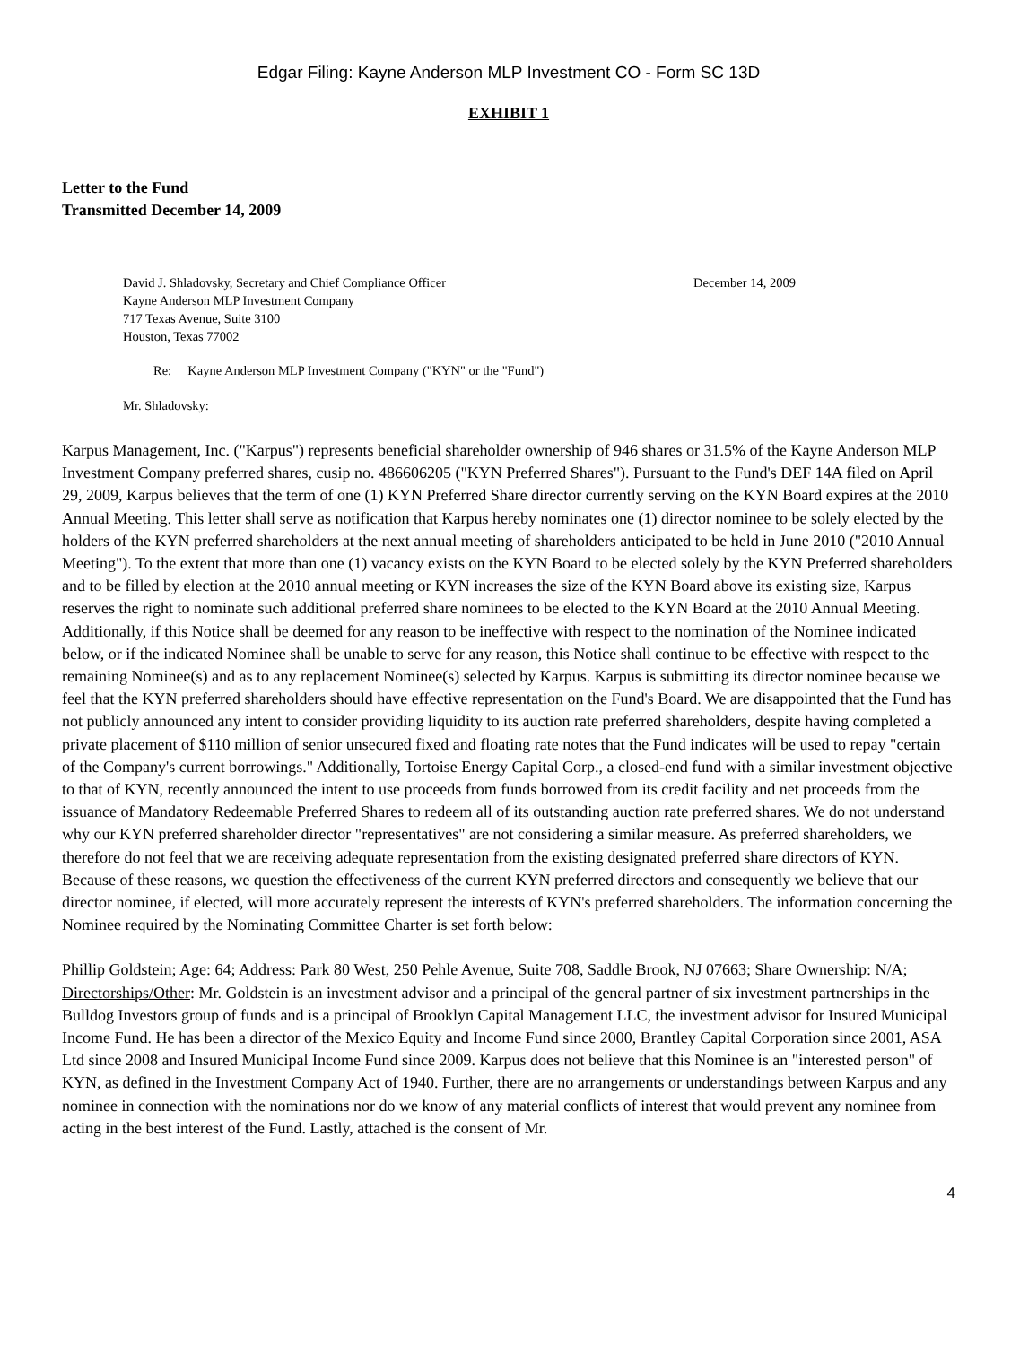Edgar Filing: Kayne Anderson MLP Investment CO - Form SC 13D
EXHIBIT 1
Letter to the Fund
Transmitted December 14, 2009
David J. Shladovsky, Secretary and Chief Compliance Officer
Kayne Anderson MLP Investment Company
717 Texas Avenue, Suite 3100
Houston, Texas 77002
December 14, 2009
Re: Kayne Anderson MLP Investment Company ("KYN" or the "Fund")
Mr. Shladovsky:
Karpus Management, Inc. ("Karpus") represents beneficial shareholder ownership of 946 shares or 31.5% of the Kayne Anderson MLP Investment Company preferred shares, cusip no. 486606205 ("KYN Preferred Shares"). Pursuant to the Fund's DEF 14A filed on April 29, 2009, Karpus believes that the term of one (1) KYN Preferred Share director currently serving on the KYN Board expires at the 2010 Annual Meeting. This letter shall serve as notification that Karpus hereby nominates one (1) director nominee to be solely elected by the holders of the KYN preferred shareholders at the next annual meeting of shareholders anticipated to be held in June 2010 ("2010 Annual Meeting"). To the extent that more than one (1) vacancy exists on the KYN Board to be elected solely by the KYN Preferred shareholders and to be filled by election at the 2010 annual meeting or KYN increases the size of the KYN Board above its existing size, Karpus reserves the right to nominate such additional preferred share nominees to be elected to the KYN Board at the 2010 Annual Meeting. Additionally, if this Notice shall be deemed for any reason to be ineffective with respect to the nomination of the Nominee indicated below, or if the indicated Nominee shall be unable to serve for any reason, this Notice shall continue to be effective with respect to the remaining Nominee(s) and as to any replacement Nominee(s) selected by Karpus. Karpus is submitting its director nominee because we feel that the KYN preferred shareholders should have effective representation on the Fund's Board. We are disappointed that the Fund has not publicly announced any intent to consider providing liquidity to its auction rate preferred shareholders, despite having completed a private placement of $110 million of senior unsecured fixed and floating rate notes that the Fund indicates will be used to repay "certain of the Company's current borrowings." Additionally, Tortoise Energy Capital Corp., a closed-end fund with a similar investment objective to that of KYN, recently announced the intent to use proceeds from funds borrowed from its credit facility and net proceeds from the issuance of Mandatory Redeemable Preferred Shares to redeem all of its outstanding auction rate preferred shares. We do not understand why our KYN preferred shareholder director "representatives" are not considering a similar measure. As preferred shareholders, we therefore do not feel that we are receiving adequate representation from the existing designated preferred share directors of KYN. Because of these reasons, we question the effectiveness of the current KYN preferred directors and consequently we believe that our director nominee, if elected, will more accurately represent the interests of KYN's preferred shareholders. The information concerning the Nominee required by the Nominating Committee Charter is set forth below:
Phillip Goldstein; Age: 64; Address: Park 80 West, 250 Pehle Avenue, Suite 708, Saddle Brook, NJ 07663; Share Ownership: N/A; Directorships/Other: Mr. Goldstein is an investment advisor and a principal of the general partner of six investment partnerships in the Bulldog Investors group of funds and is a principal of Brooklyn Capital Management LLC, the investment advisor for Insured Municipal Income Fund. He has been a director of the Mexico Equity and Income Fund since 2000, Brantley Capital Corporation since 2001, ASA Ltd since 2008 and Insured Municipal Income Fund since 2009. Karpus does not believe that this Nominee is an "interested person" of KYN, as defined in the Investment Company Act of 1940. Further, there are no arrangements or understandings between Karpus and any nominee in connection with the nominations nor do we know of any material conflicts of interest that would prevent any nominee from acting in the best interest of the Fund. Lastly, attached is the consent of Mr.
4